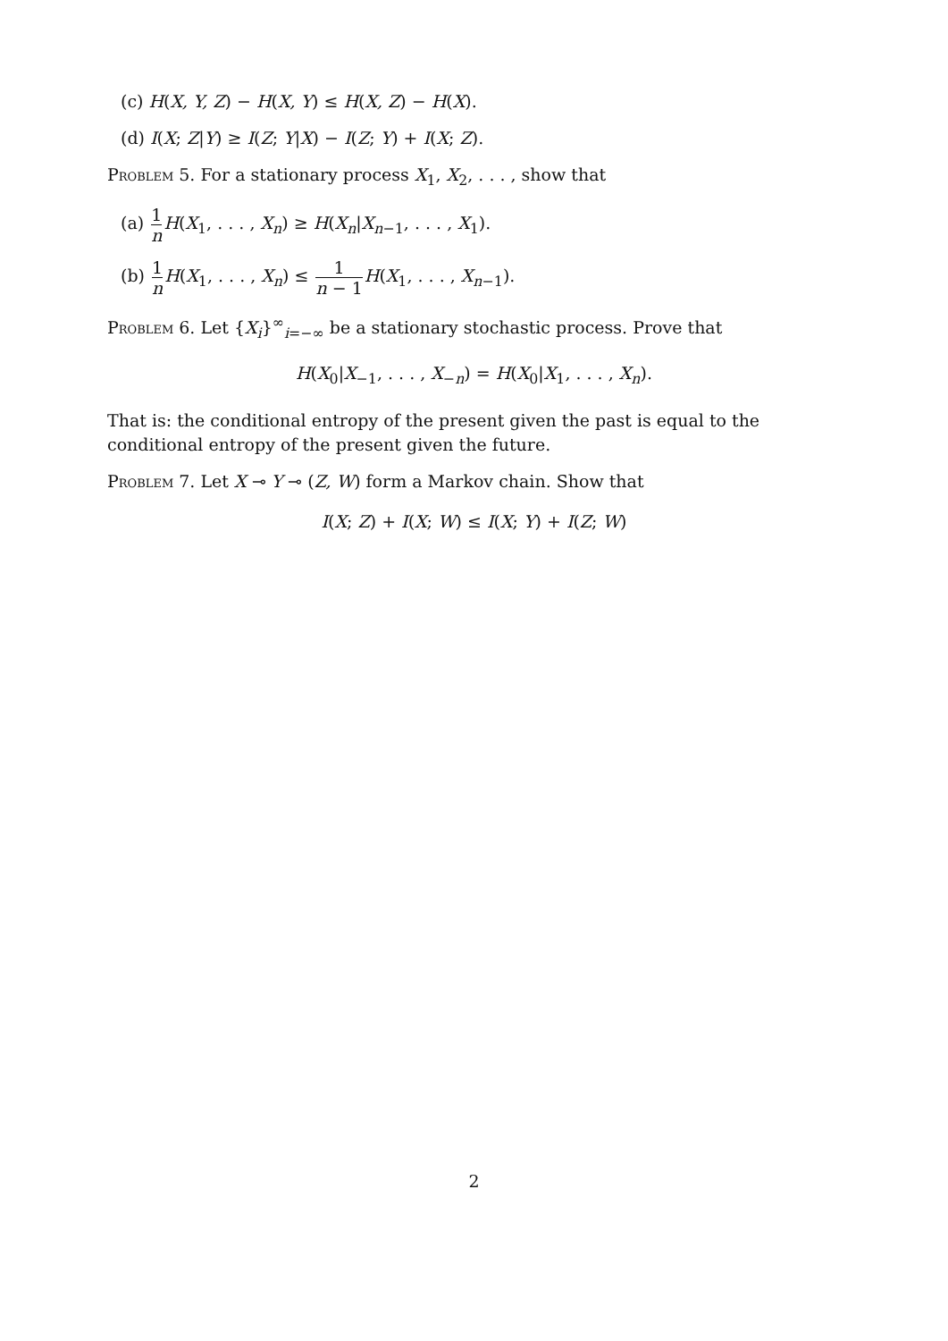(c) H(X, Y, Z) − H(X, Y) ≤ H(X, Z) − H(X).
(d) I(X; Z|Y) ≥ I(Z; Y|X) − I(Z; Y) + I(X; Z).
Problem 5. For a stationary process X<sub>1</sub>, X<sub>2</sub>, . . . , show that
(a) 1 n H(X<sub>1</sub>, . . . , X<sub>n</sub>) ≥ H(X<sub>n</sub>|X<sub>n−1</sub>, . . . , X<sub>1</sub>).
(b) 1 n H(X<sub>1</sub>, . . . , X<sub>n</sub>) ≤ 1 n − 1 H(X<sub>1</sub>, . . . , X<sub>n−1</sub>).
Problem 6. Let {X<sub>i</sub>}<sup>∞</sup><sub>i=−∞</sub> be a stationary stochastic process. Prove that
H(X<sub>0</sub>|X<sub>−1</sub>, . . . , X<sub>−n</sub>) = H(X<sub>0</sub>|X<sub>1</sub>, . . . , X<sub>n</sub>).
That is: the conditional entropy of the present given the past is equal to the conditional entropy of the present given the future.
Problem 7. Let X ⊸ Y ⊸ (Z, W) form a Markov chain. Show that
I(X; Z) + I(X; W) ≤ I(X; Y) + I(Z; W)
2